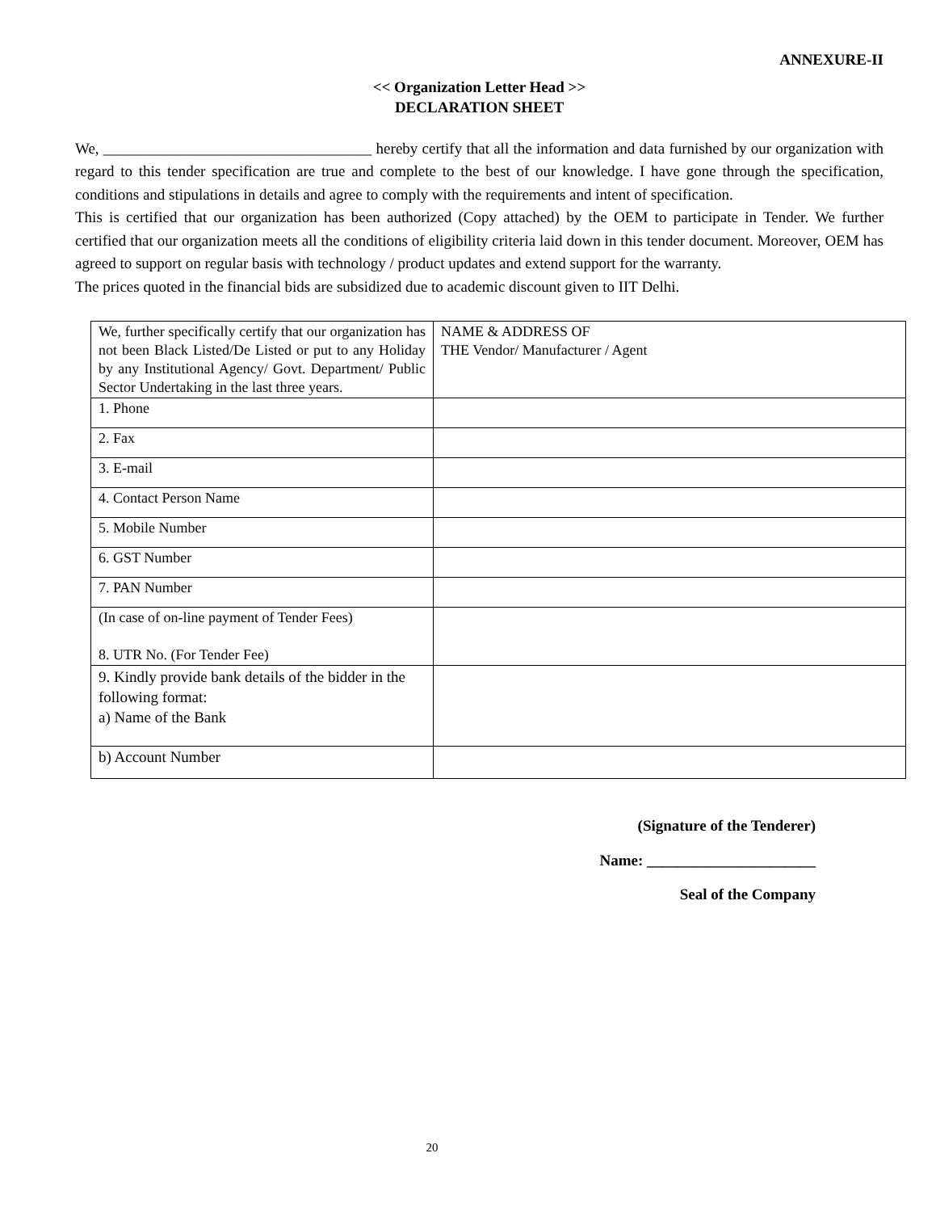ANNEXURE-II
<< Organization Letter Head >>
DECLARATION SHEET
We, ___________________________________ hereby certify that all the information and data furnished by our organization with regard to this tender specification are true and complete to the best of our knowledge. I have gone through the specification, conditions and stipulations in details and agree to comply with the requirements and intent of specification.
This is certified that our organization has been authorized (Copy attached) by the OEM to participate in Tender. We further certified that our organization meets all the conditions of eligibility criteria laid down in this tender document. Moreover, OEM has agreed to support on regular basis with technology / product updates and extend support for the warranty.
The prices quoted in the financial bids are subsidized due to academic discount given to IIT Delhi.
| We, further specifically certify that our organization has not been Black Listed/De Listed or put to any Holiday by any Institutional Agency/ Govt. Department/ Public Sector Undertaking in the last three years. | NAME & ADDRESS OF THE Vendor/ Manufacturer / Agent |
| 1. Phone | |
| 2. Fax | |
| 3. E-mail | |
| 4. Contact Person Name | |
| 5. Mobile Number | |
| 6. GST Number | |
| 7. PAN Number | |
| (In case of on-line payment of Tender Fees) 8. UTR No. (For Tender Fee) | |
| 9. Kindly provide bank details of the bidder in the following format: a) Name of the Bank | |
| b) Account Number | |
(Signature of the Tenderer)
Name: ______________________
Seal of the Company
20